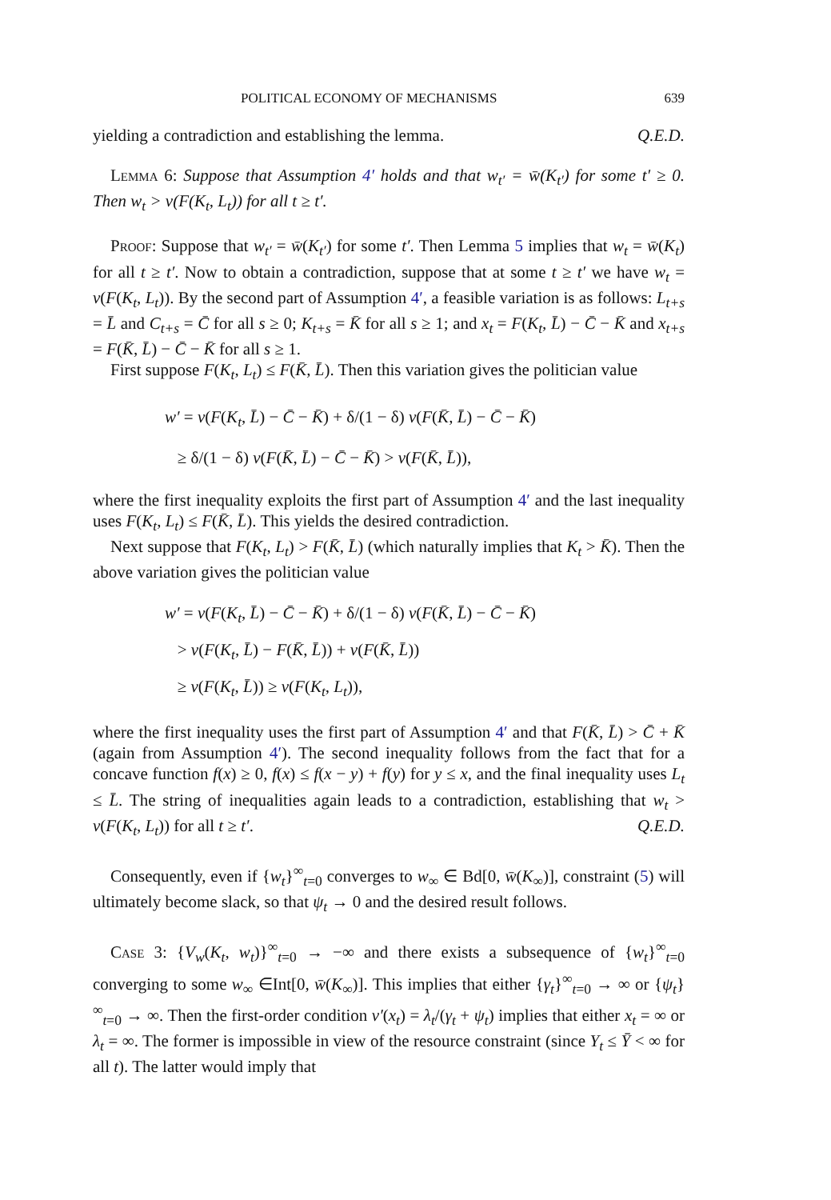POLITICAL ECONOMY OF MECHANISMS 639
yielding a contradiction and establishing the lemma. Q.E.D.
Lemma 6: Suppose that Assumption 4′ holds and that w<sub>t′</sub> = w̄(K<sub>t′</sub>) for some t′ ≥ 0. Then w<sub>t</sub> > v(F(K<sub>t</sub>, L<sub>t</sub>)) for all t ≥ t′.
Proof: Suppose that w<sub>t′</sub> = w̄(K<sub>t′</sub>) for some t′. Then Lemma 5 implies that w<sub>t</sub> = w̄(K<sub>t</sub>) for all t ≥ t′. Now to obtain a contradiction, suppose that at some t ≥ t′ we have w<sub>t</sub> = v(F(K<sub>t</sub>, L<sub>t</sub>)). By the second part of Assumption 4′, a feasible variation is as follows: L<sub>t+s</sub> = L̄ and C<sub>t+s</sub> = C̄ for all s ≥ 0; K<sub>t+s</sub> = K̄ for all s ≥ 1; and x<sub>t</sub> = F(K<sub>t</sub>, L̄) − C̄ − K̄ and x<sub>t+s</sub> = F(K̄, L̄) − C̄ − K̄ for all s ≥ 1.
First suppose F(K<sub>t</sub>, L<sub>t</sub>) ≤ F(K̄, L̄). Then this variation gives the politician value
w′ = v(F(K<sub>t</sub>, L̄) − C̄ − K̄) + δ/(1 − δ) v(F(K̄, L̄) − C̄ − K̄)
≥ δ/(1 − δ) v(F(K̄, L̄) − C̄ − K̄) > v(F(K̄, L̄)),
where the first inequality exploits the first part of Assumption 4′ and the last inequality uses F(K<sub>t</sub>, L<sub>t</sub>) ≤ F(K̄, L̄). This yields the desired contradiction.
Next suppose that F(K<sub>t</sub>, L<sub>t</sub>) > F(K̄, L̄) (which naturally implies that K<sub>t</sub> > K̄). Then the above variation gives the politician value
w′ = v(F(K<sub>t</sub>, L̄) − C̄ − K̄) + δ/(1 − δ) v(F(K̄, L̄) − C̄ − K̄)
> v(F(K<sub>t</sub>, L̄) − F(K̄, L̄)) + v(F(K̄, L̄))
≥ v(F(K<sub>t</sub>, L̄)) ≥ v(F(K<sub>t</sub>, L<sub>t</sub>)),
where the first inequality uses the first part of Assumption 4′ and that F(K̄, L̄) > C̄ + K̄ (again from Assumption 4′). The second inequality follows from the fact that for a concave function f(x) ≥ 0, f(x) ≤ f(x − y) + f(y) for y ≤ x, and the final inequality uses L<sub>t</sub> ≤ L̄. The string of inequalities again leads to a contradiction, establishing that w<sub>t</sub> > v(F(K<sub>t</sub>, L<sub>t</sub>)) for all t ≥ t′. Q.E.D.
Consequently, even if {w<sub>t</sub>}<sup>∞</sup><sub>t=0</sub> converges to w<sub>∞</sub> ∈ Bd[0, w̄(K<sub>∞</sub>)], constraint (5) will ultimately become slack, so that ψ<sub>t</sub> → 0 and the desired result follows.
Case 3: {V<sub>w</sub>(K<sub>t</sub>, w<sub>t</sub>)}<sup>∞</sup><sub>t=0</sub> → −∞ and there exists a subsequence of {w<sub>t</sub>}<sup>∞</sup><sub>t=0</sub> converging to some w<sub>∞</sub> ∈Int[0, w̄(K<sub>∞</sub>)]. This implies that either {γ<sub>t</sub>}<sup>∞</sup><sub>t=0</sub> → ∞ or {ψ<sub>t</sub>}<sup>∞</sup><sub>t=0</sub> → ∞. Then the first-order condition v′(x<sub>t</sub>) = λ<sub>t</sub>/(γ<sub>t</sub> + ψ<sub>t</sub>) implies that either x<sub>t</sub> = ∞ or λ<sub>t</sub> = ∞. The former is impossible in view of the resource constraint (since Y<sub>t</sub> ≤ Ȳ < ∞ for all t). The latter would imply that